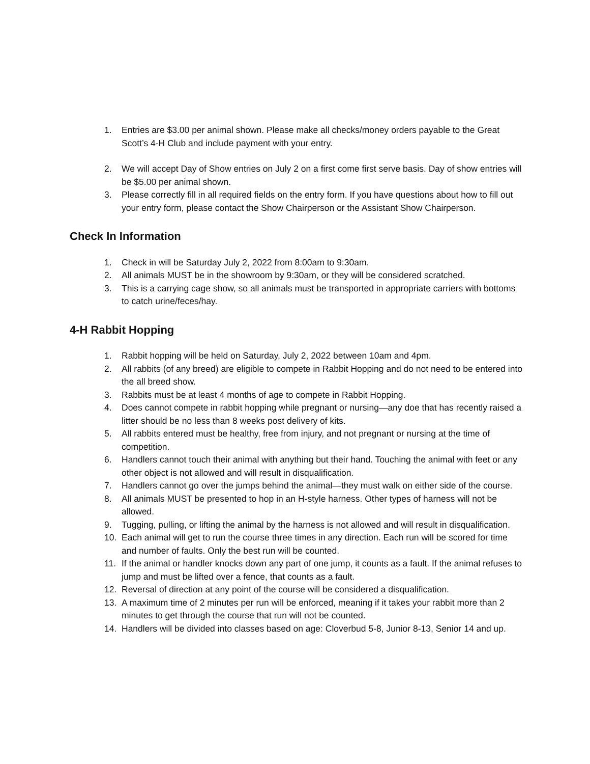1. Entries are $3.00 per animal shown. Please make all checks/money orders payable to the Great Scott’s 4-H Club and include payment with your entry.
2. We will accept Day of Show entries on July 2 on a first come first serve basis. Day of show entries will be $5.00 per animal shown.
3. Please correctly fill in all required fields on the entry form. If you have questions about how to fill out your entry form, please contact the Show Chairperson or the Assistant Show Chairperson.
Check In Information
1. Check in will be Saturday July 2, 2022 from 8:00am to 9:30am.
2. All animals MUST be in the showroom by 9:30am, or they will be considered scratched.
3. This is a carrying cage show, so all animals must be transported in appropriate carriers with bottoms to catch urine/feces/hay.
4-H Rabbit Hopping
1. Rabbit hopping will be held on Saturday, July 2, 2022 between 10am and 4pm.
2. All rabbits (of any breed) are eligible to compete in Rabbit Hopping and do not need to be entered into the all breed show.
3. Rabbits must be at least 4 months of age to compete in Rabbit Hopping.
4. Does cannot compete in rabbit hopping while pregnant or nursing—any doe that has recently raised a litter should be no less than 8 weeks post delivery of kits.
5. All rabbits entered must be healthy, free from injury, and not pregnant or nursing at the time of competition.
6. Handlers cannot touch their animal with anything but their hand. Touching the animal with feet or any other object is not allowed and will result in disqualification.
7. Handlers cannot go over the jumps behind the animal—they must walk on either side of the course.
8. All animals MUST be presented to hop in an H-style harness. Other types of harness will not be allowed.
9. Tugging, pulling, or lifting the animal by the harness is not allowed and will result in disqualification.
10. Each animal will get to run the course three times in any direction. Each run will be scored for time and number of faults. Only the best run will be counted.
11. If the animal or handler knocks down any part of one jump, it counts as a fault. If the animal refuses to jump and must be lifted over a fence, that counts as a fault.
12. Reversal of direction at any point of the course will be considered a disqualification.
13. A maximum time of 2 minutes per run will be enforced, meaning if it takes your rabbit more than 2 minutes to get through the course that run will not be counted.
14. Handlers will be divided into classes based on age: Cloverbud 5-8, Junior 8-13, Senior 14 and up.